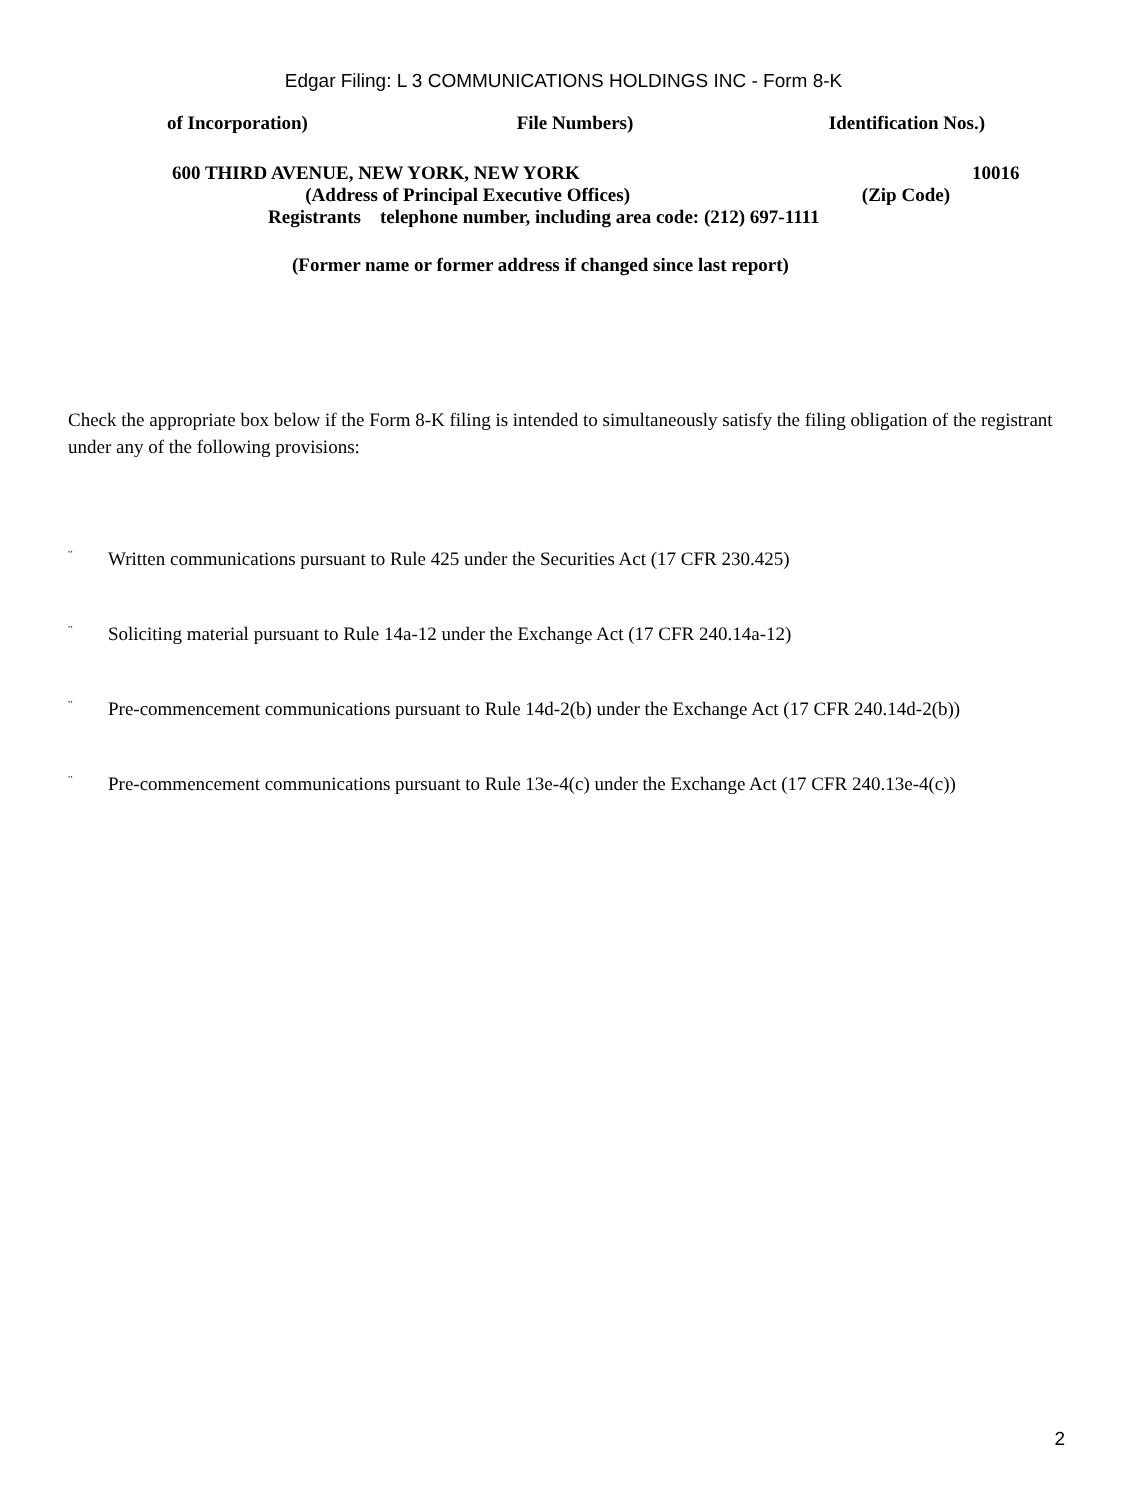Edgar Filing: L 3 COMMUNICATIONS HOLDINGS INC - Form 8-K
of Incorporation) File Numbers) Identification Nos.)
600 THIRD AVENUE, NEW YORK, NEW YORK 10016
(Address of Principal Executive Offices) (Zip Code)
Registrants telephone number, including area code: (212) 697-1111
(Former name or former address if changed since last report)
Check the appropriate box below if the Form 8-K filing is intended to simultaneously satisfy the filing obligation of the registrant under any of the following provisions:
¨ Written communications pursuant to Rule 425 under the Securities Act (17 CFR 230.425)
¨ Soliciting material pursuant to Rule 14a-12 under the Exchange Act (17 CFR 240.14a-12)
¨ Pre-commencement communications pursuant to Rule 14d-2(b) under the Exchange Act (17 CFR 240.14d-2(b))
¨ Pre-commencement communications pursuant to Rule 13e-4(c) under the Exchange Act (17 CFR 240.13e-4(c))
2